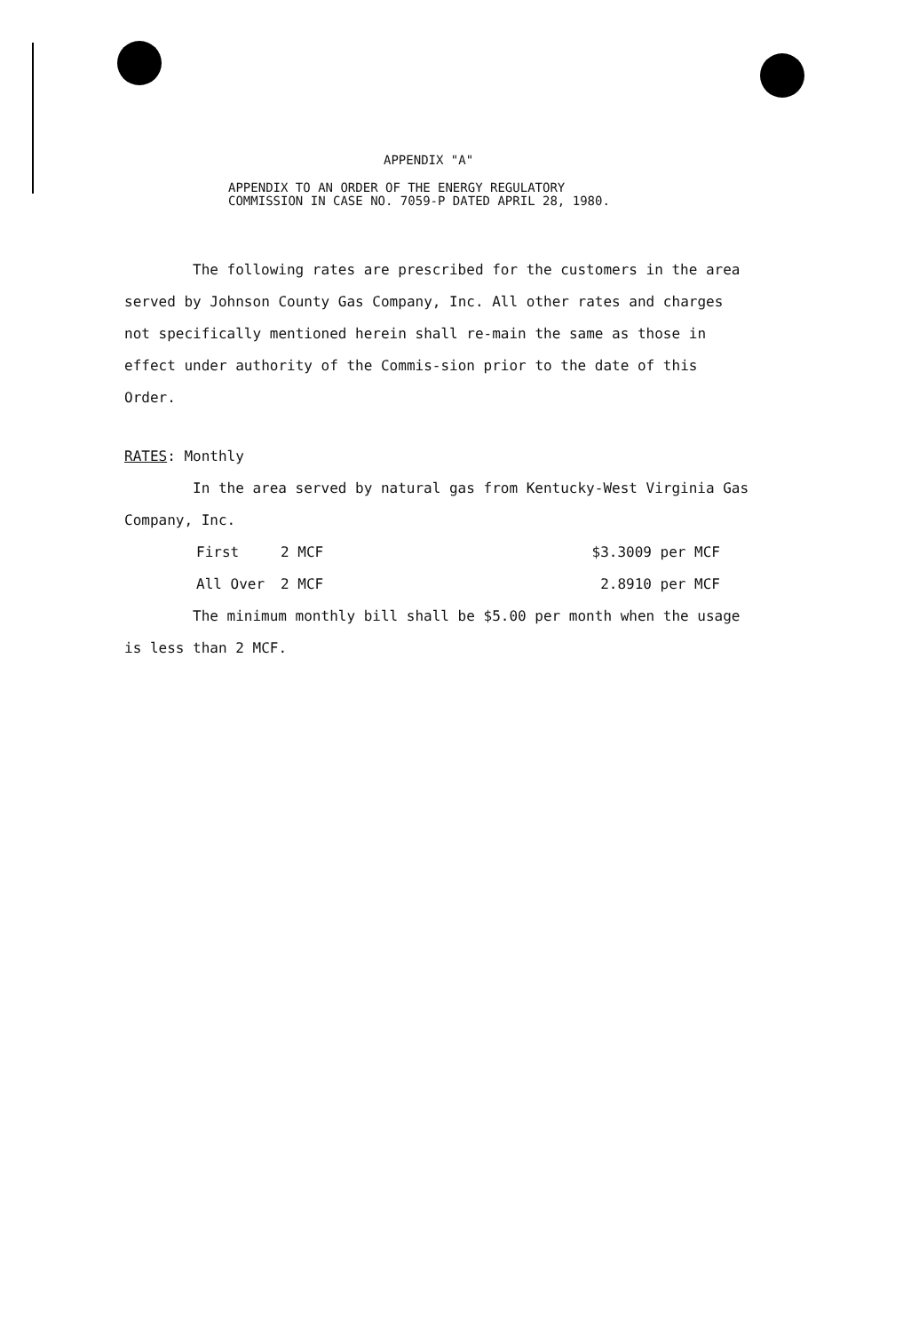APPENDIX "A"
APPENDIX TO AN ORDER OF THE ENERGY REGULATORY
COMMISSION IN CASE NO. 7059-P DATED APRIL 28, 1980.
The following rates are prescribed for the customers in the area served by Johnson County Gas Company, Inc. All other rates and charges not specifically mentioned herein shall re-main the same as those in effect under authority of the Commis-sion prior to the date of this Order.
RATES: Monthly
In the area served by natural gas from Kentucky-West Virginia Gas Company, Inc.
| First | 2 MCF | $3.3009 per MCF |
| All Over | 2 MCF | 2.8910 per MCF |
The minimum monthly bill shall be $5.00 per month when the usage is less than 2 MCF.